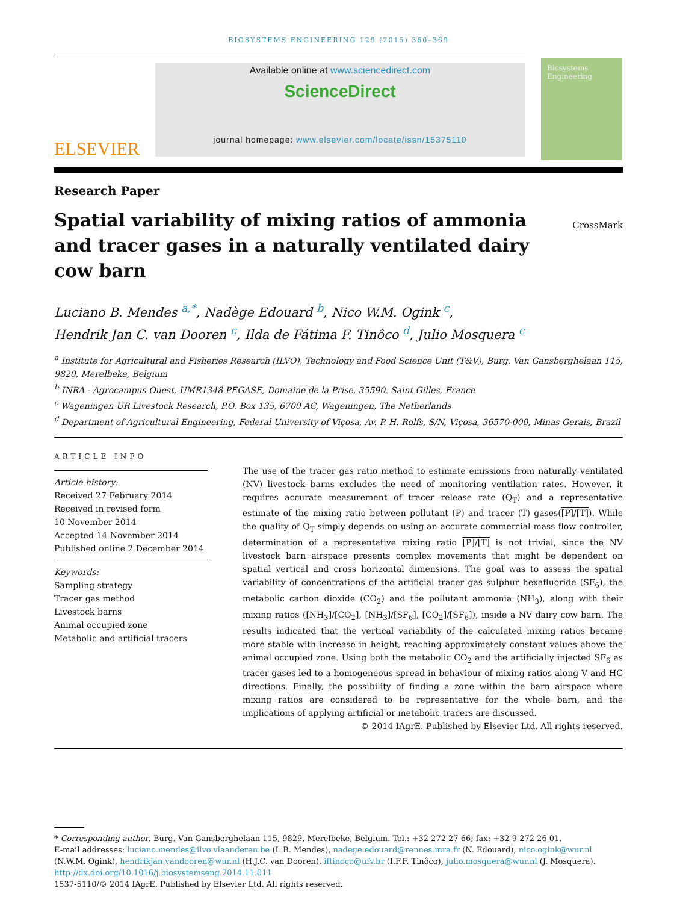BIOSYSTEMS ENGINEERING 129 (2015) 360–369
ELSEVIER
Available online at www.sciencedirect.com
ScienceDirect
journal homepage: www.elsevier.com/locate/issn/15375110
Biosystems Engineering
Research Paper
CrossMark
Spatial variability of mixing ratios of ammonia and tracer gases in a naturally ventilated dairy cow barn
Luciano B. Mendes <sup>a,*</sup>, Nadège Edouard <sup>b</sup>, Nico W.M. Ogink <sup>c</sup>,
Hendrik Jan C. van Dooren <sup>c</sup>, Ilda de Fátima F. Tinôco <sup>d</sup>, Julio Mosquera <sup>c</sup>
<sup>a</sup> Institute for Agricultural and Fisheries Research (ILVO), Technology and Food Science Unit (T&V), Burg. Van Gansberghelaan 115, 9820, Merelbeke, Belgium
<sup>b</sup> INRA - Agrocampus Ouest, UMR1348 PEGASE, Domaine de la Prise, 35590, Saint Gilles, France
<sup>c</sup> Wageningen UR Livestock Research, P.O. Box 135, 6700 AC, Wageningen, The Netherlands
<sup>d</sup> Department of Agricultural Engineering, Federal University of Viçosa, Av. P. H. Rolfs, S/N, Viçosa, 36570-000, Minas Gerais, Brazil
ARTICLE INFO
Article history:
Received 27 February 2014
Received in revised form
10 November 2014
Accepted 14 November 2014
Published online 2 December 2014
Keywords:
Sampling strategy
Tracer gas method
Livestock barns
Animal occupied zone
Metabolic and artificial tracers
The use of the tracer gas ratio method to estimate emissions from naturally ventilated (NV) livestock barns excludes the need of monitoring ventilation rates. However, it requires accurate measurement of tracer release rate (Q<sub>T</sub>) and a representative estimate of the mixing ratio between pollutant (P) and tracer (T) gases([P]/[T]). While the quality of Q<sub>T</sub> simply depends on using an accurate commercial mass flow controller, determination of a representative mixing ratio [P]/[T] is not trivial, since the NV livestock barn airspace presents complex movements that might be dependent on spatial vertical and cross horizontal dimensions. The goal was to assess the spatial variability of concentrations of the artificial tracer gas sulphur hexafluoride (SF<sub>6</sub>), the metabolic carbon dioxide (CO<sub>2</sub>) and the pollutant ammonia (NH<sub>3</sub>), along with their mixing ratios ([NH<sub>3</sub>]/[CO<sub>2</sub>], [NH<sub>3</sub>]/[SF<sub>6</sub>], [CO<sub>2</sub>]/[SF<sub>6</sub>]), inside a NV dairy cow barn. The results indicated that the vertical variability of the calculated mixing ratios became more stable with increase in height, reaching approximately constant values above the animal occupied zone. Using both the metabolic CO<sub>2</sub> and the artificially injected SF<sub>6</sub> as tracer gases led to a homogeneous spread in behaviour of mixing ratios along V and HC directions. Finally, the possibility of finding a zone within the barn airspace where mixing ratios are considered to be representative for the whole barn, and the implications of applying artificial or metabolic tracers are discussed.
© 2014 IAgrE. Published by Elsevier Ltd. All rights reserved.
* Corresponding author. Burg. Van Gansberghelaan 115, 9829, Merelbeke, Belgium. Tel.: +32 272 27 66; fax: +32 9 272 26 01.
E-mail addresses: luciano.mendes@ilvo.vlaanderen.be (L.B. Mendes), nadege.edouard@rennes.inra.fr (N. Edouard), nico.ogink@wur.nl (N.W.M. Ogink), hendrikjan.vandooren@wur.nl (H.J.C. van Dooren), iftinoco@ufv.br (I.F.F. Tinôco), julio.mosquera@wur.nl (J. Mosquera).
http://dx.doi.org/10.1016/j.biosystemseng.2014.11.011
1537-5110/© 2014 IAgrE. Published by Elsevier Ltd. All rights reserved.